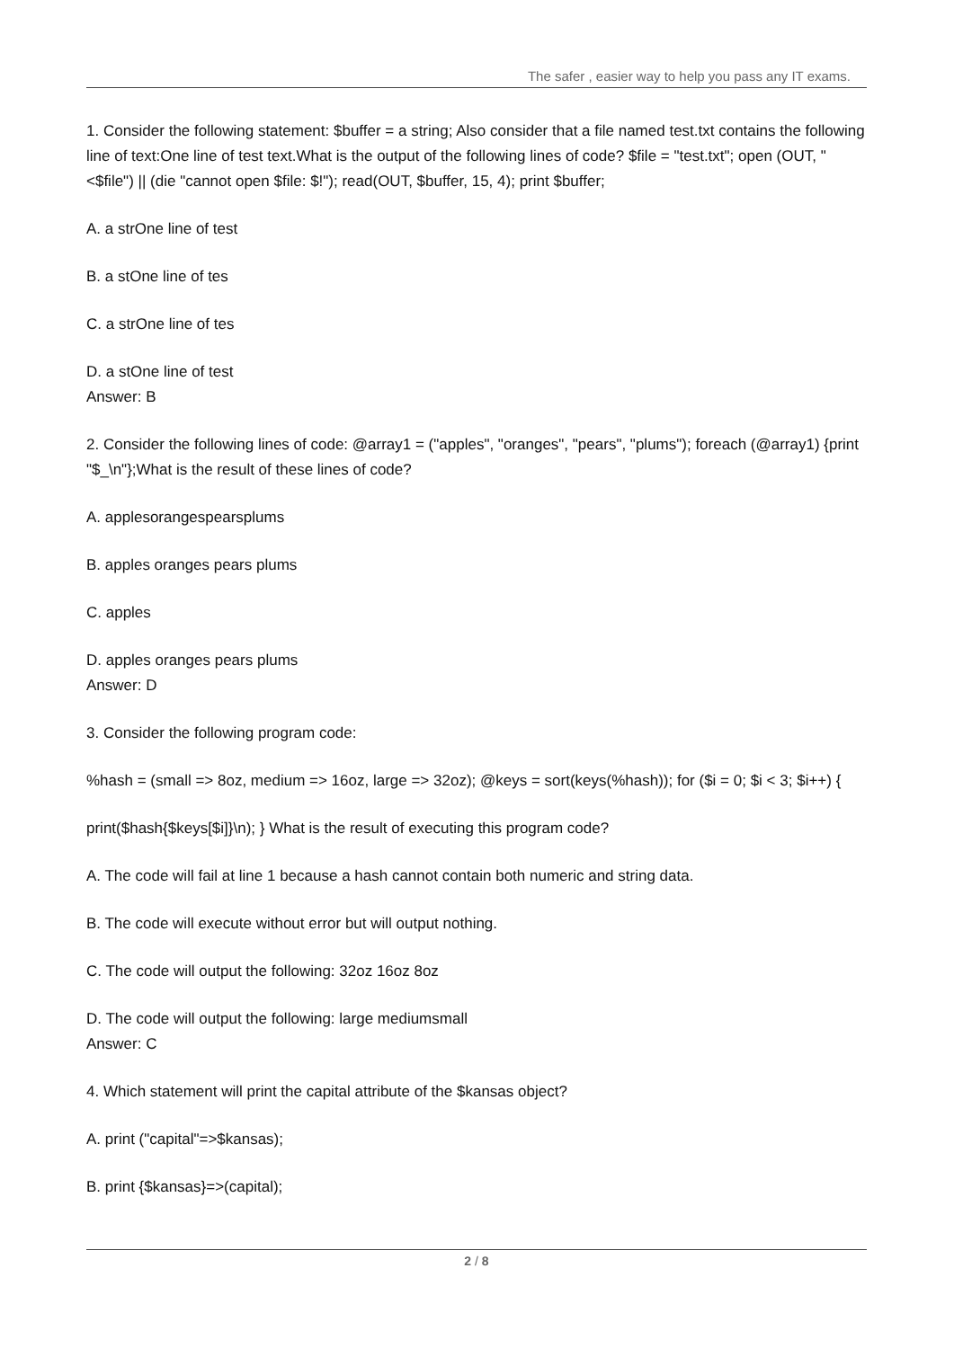The safer , easier way to help you pass any IT exams.
1. Consider the following statement: $buffer = a string; Also consider that a file named test.txt contains the following line of text:One line of test text.What is the output of the following lines of code? $file = "test.txt"; open (OUT, "<$file") || (die "cannot open $file: $!"); read(OUT, $buffer, 15, 4); print $buffer;
A. a strOne line of test
B. a stOne line of tes
C. a strOne line of tes
D. a stOne line of test
Answer: B
2. Consider the following lines of code: @array1 = ("apples", "oranges", "pears", "plums"); foreach (@array1) {print "$_\n"};What is the result of these lines of code?
A. applesorangespearsplums
B. apples oranges pears plums
C. apples
D. apples oranges pears plums
Answer: D
3. Consider the following program code:
%hash = (small => 8oz, medium => 16oz, large => 32oz); @keys = sort(keys(%hash)); for ($i = 0; $i < 3; $i++) {
print($hash{$keys[$i]}\n); } What is the result of executing this program code?
A. The code will fail at line 1 because a hash cannot contain both numeric and string data.
B. The code will execute without error but will output nothing.
C. The code will output the following: 32oz 16oz 8oz
D. The code will output the following: large mediumsmall
Answer: C
4. Which statement will print the capital attribute of the $kansas object?
A. print ("capital"=>$kansas);
B. print {$kansas}=>(capital);
2 / 8